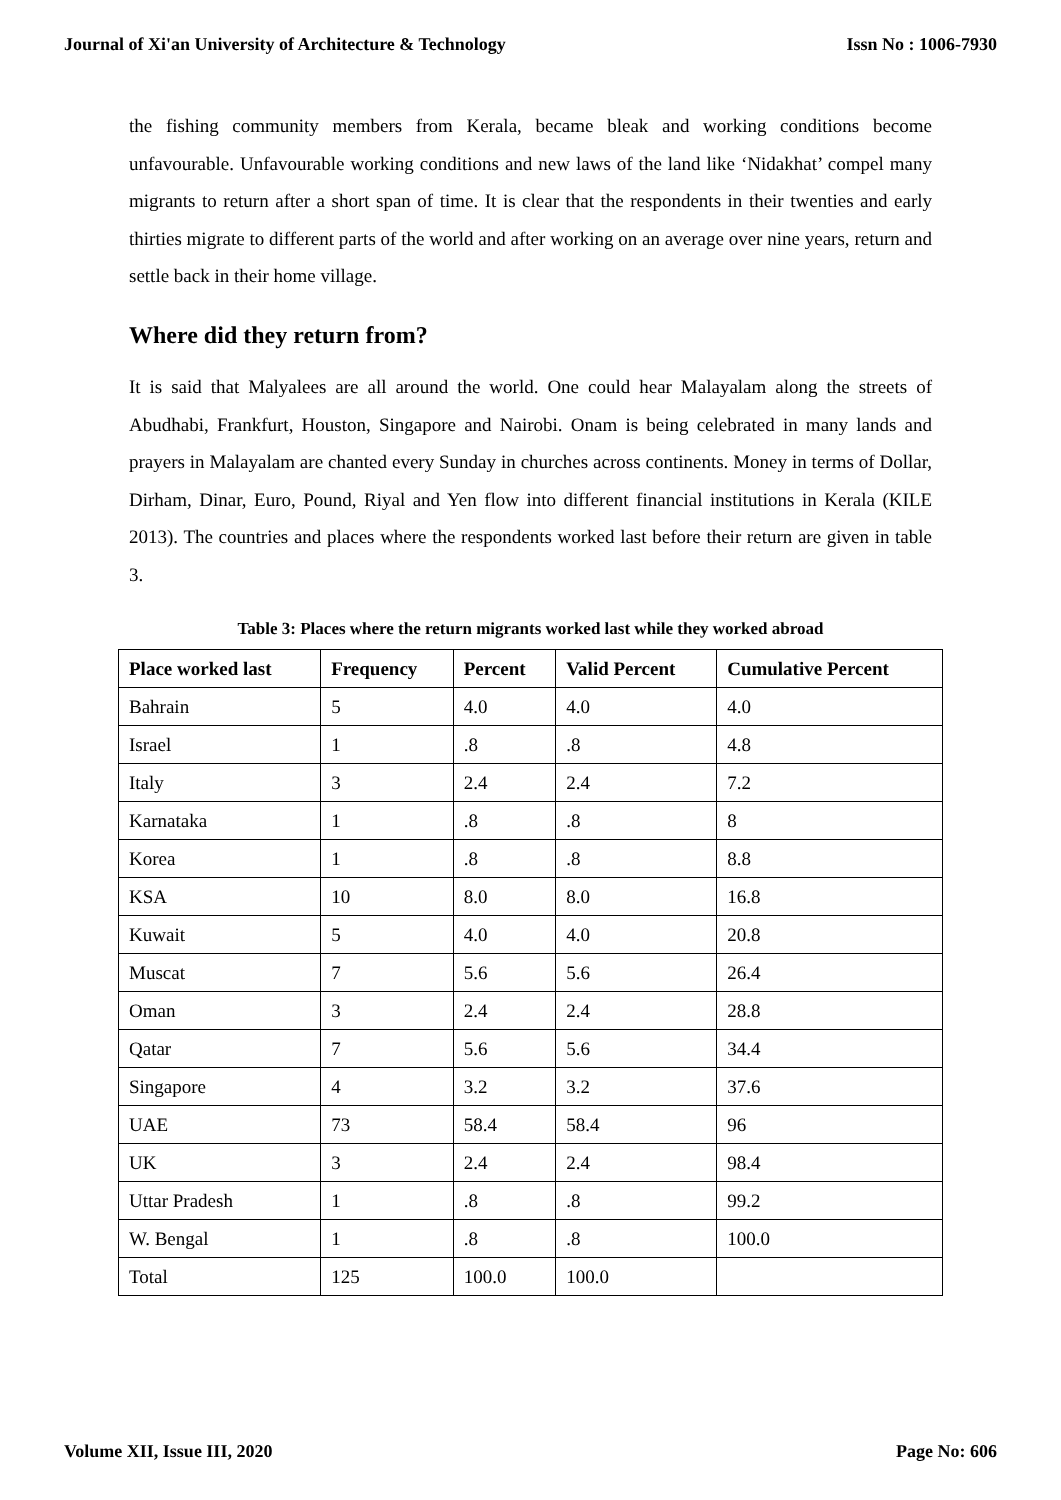Journal of Xi'an University of Architecture & Technology Issn No : 1006-7930
the fishing community members from Kerala, became bleak and working conditions become unfavourable. Unfavourable working conditions and new laws of the land like ‘Nidakhat’ compel many migrants to return after a short span of time. It is clear that the respondents in their twenties and early thirties migrate to different parts of the world and after working on an average over nine years, return and settle back in their home village.
Where did they return from?
It is said that Malyalees are all around the world. One could hear Malayalam along the streets of Abudhabi, Frankfurt, Houston, Singapore and Nairobi. Onam is being celebrated in many lands and prayers in Malayalam are chanted every Sunday in churches across continents. Money in terms of Dollar, Dirham, Dinar, Euro, Pound, Riyal and Yen flow into different financial institutions in Kerala (KILE 2013). The countries and places where the respondents worked last before their return are given in table 3.
Table 3: Places where the return migrants worked last while they worked abroad
| Place worked last | Frequency | Percent | Valid Percent | Cumulative Percent |
| --- | --- | --- | --- | --- |
| Bahrain | 5 | 4.0 | 4.0 | 4.0 |
| Israel | 1 | .8 | .8 | 4.8 |
| Italy | 3 | 2.4 | 2.4 | 7.2 |
| Karnataka | 1 | .8 | .8 | 8 |
| Korea | 1 | .8 | .8 | 8.8 |
| KSA | 10 | 8.0 | 8.0 | 16.8 |
| Kuwait | 5 | 4.0 | 4.0 | 20.8 |
| Muscat | 7 | 5.6 | 5.6 | 26.4 |
| Oman | 3 | 2.4 | 2.4 | 28.8 |
| Qatar | 7 | 5.6 | 5.6 | 34.4 |
| Singapore | 4 | 3.2 | 3.2 | 37.6 |
| UAE | 73 | 58.4 | 58.4 | 96 |
| UK | 3 | 2.4 | 2.4 | 98.4 |
| Uttar Pradesh | 1 | .8 | .8 | 99.2 |
| W. Bengal | 1 | .8 | .8 | 100.0 |
| Total | 125 | 100.0 | 100.0 | |
Volume XII, Issue III, 2020 Page No: 606